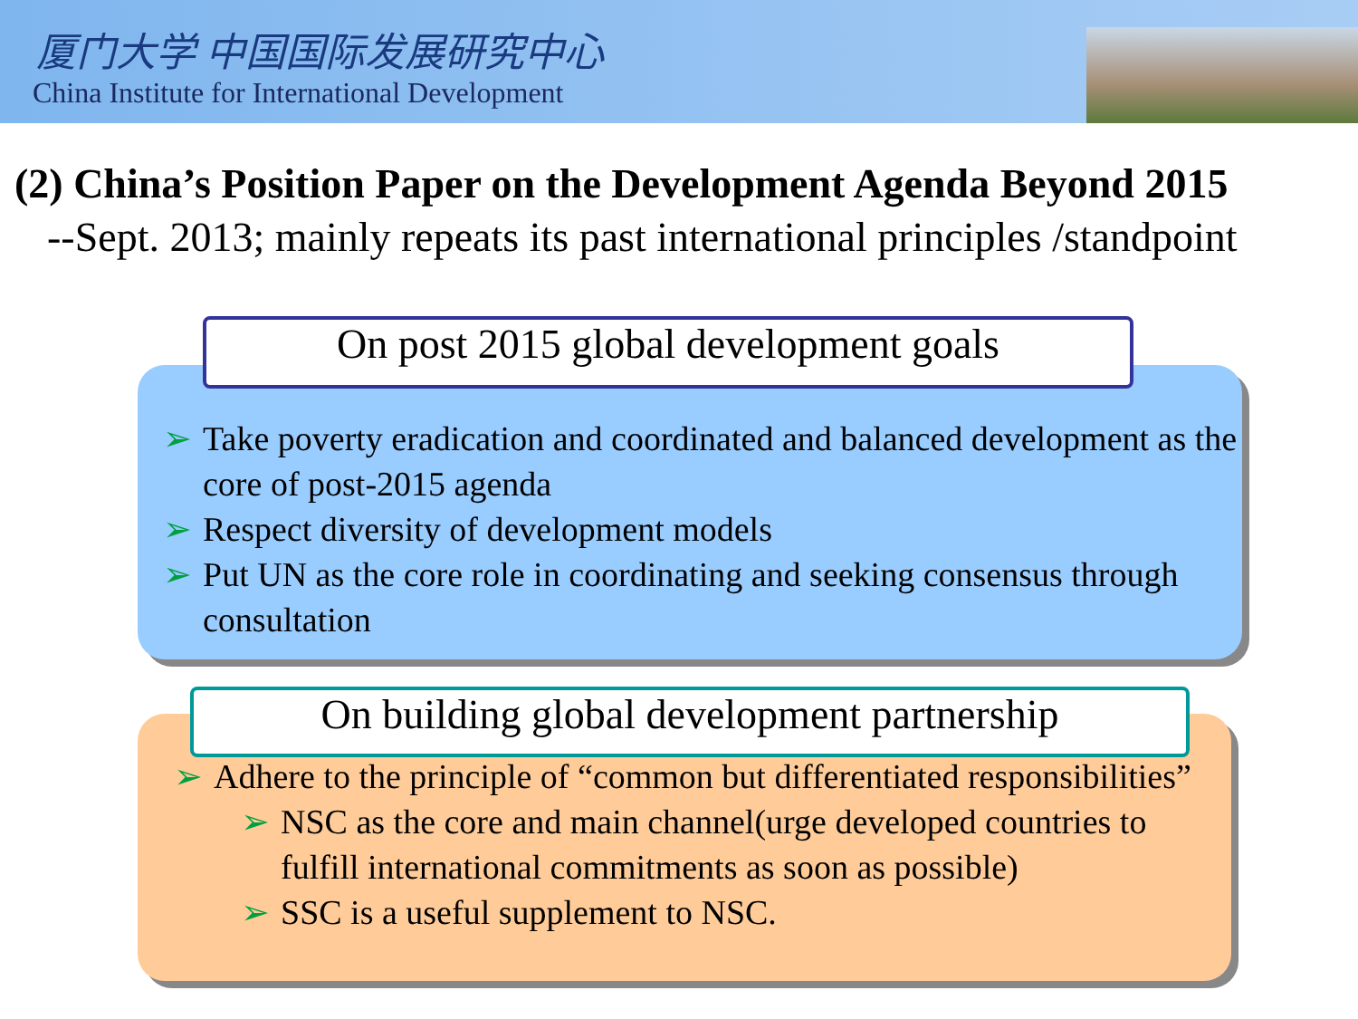厦门大学 中国国际发展研究中心
China Institute for International Development
(2) China’s Position Paper on the Development Agenda Beyond 2015
--Sept. 2013; mainly repeats its past international principles /standpoint
On post 2015 global development goals
➢ Take poverty eradication and coordinated and balanced development as the core of post-2015 agenda
➢ Respect diversity of development models
➢ Put UN as the core role in coordinating and seeking consensus through consultation
On building global development partnership
➢ Adhere to the principle of “common but differentiated responsibilities”
➢ NSC as the core and main channel(urge developed countries to fulfill international commitments as soon as possible)
➢ SSC is a useful supplement to NSC.